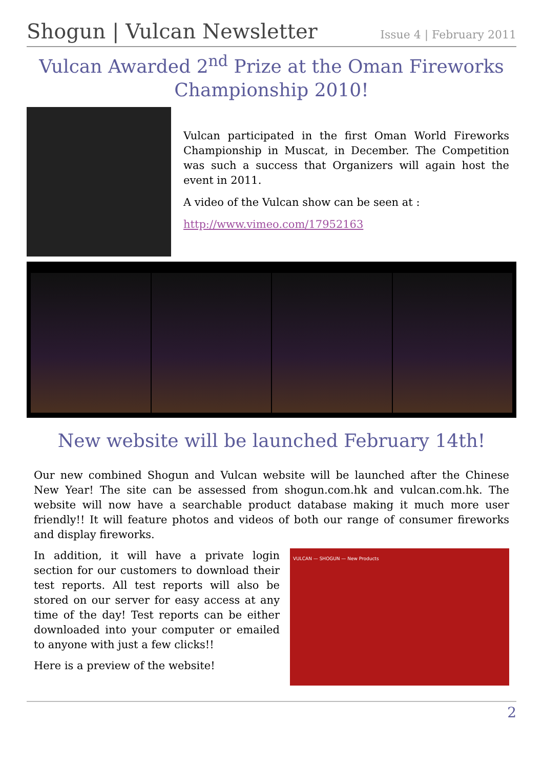Shogun | Vulcan Newsletter
Issue 4 | February 2011
Vulcan Awarded 2<sup>nd</sup> Prize at the Oman Fireworks Championship 2010!
Vulcan participated in the first Oman World Fireworks Championship in Muscat, in December. The Competition was such a success that Organizers will again host the event in 2011.
A video of the Vulcan show can be seen at :
http://www.vimeo.com/17952163
New website will be launched February 14th!
Our new combined Shogun and Vulcan website will be launched after the Chinese New Year! The site can be assessed from shogun.com.hk and vulcan.com.hk. The website will now have a searchable product database making it much more user friendly!! It will feature photos and videos of both our range of consumer fireworks and display fireworks.
In addition, it will have a private login section for our customers to download their test reports. All test reports will also be stored on our server for easy access at any time of the day! Test reports can be either downloaded into your computer or emailed to anyone with just a few clicks!!
Here is a preview of the website!
VULCAN — SHOGUN — New Products
2